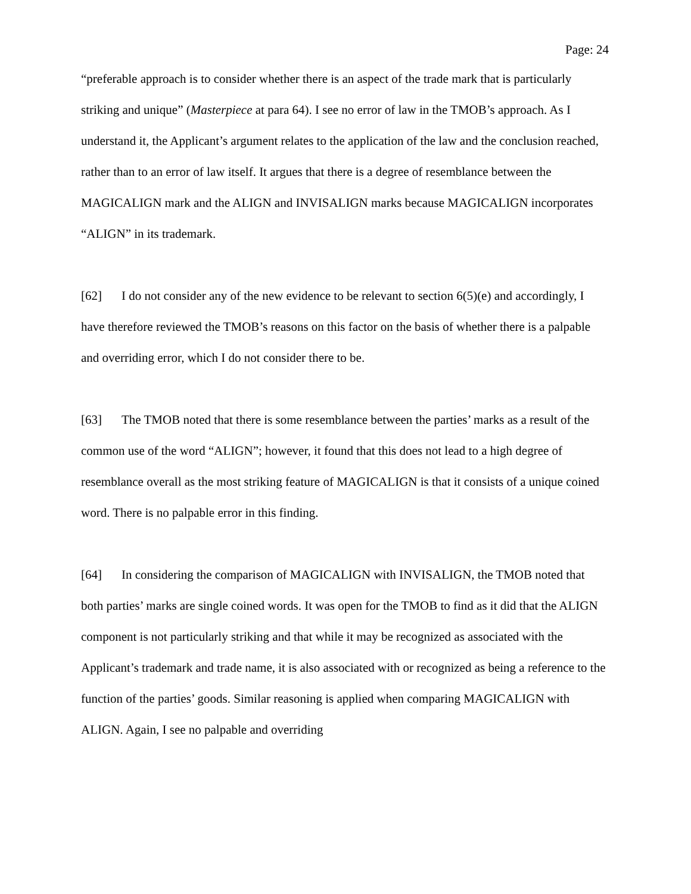Page: 24
“preferable approach is to consider whether there is an aspect of the trade mark that is particularly striking and unique” (Masterpiece at para 64). I see no error of law in the TMOB’s approach. As I understand it, the Applicant’s argument relates to the application of the law and the conclusion reached, rather than to an error of law itself. It argues that there is a degree of resemblance between the MAGICALIGN mark and the ALIGN and INVISALIGN marks because MAGICALIGN incorporates “ALIGN” in its trademark.
[62] I do not consider any of the new evidence to be relevant to section 6(5)(e) and accordingly, I have therefore reviewed the TMOB’s reasons on this factor on the basis of whether there is a palpable and overriding error, which I do not consider there to be.
[63] The TMOB noted that there is some resemblance between the parties’ marks as a result of the common use of the word “ALIGN”; however, it found that this does not lead to a high degree of resemblance overall as the most striking feature of MAGICALIGN is that it consists of a unique coined word. There is no palpable error in this finding.
[64] In considering the comparison of MAGICALIGN with INVISALIGN, the TMOB noted that both parties’ marks are single coined words. It was open for the TMOB to find as it did that the ALIGN component is not particularly striking and that while it may be recognized as associated with the Applicant’s trademark and trade name, it is also associated with or recognized as being a reference to the function of the parties’ goods. Similar reasoning is applied when comparing MAGICALIGN with ALIGN. Again, I see no palpable and overriding